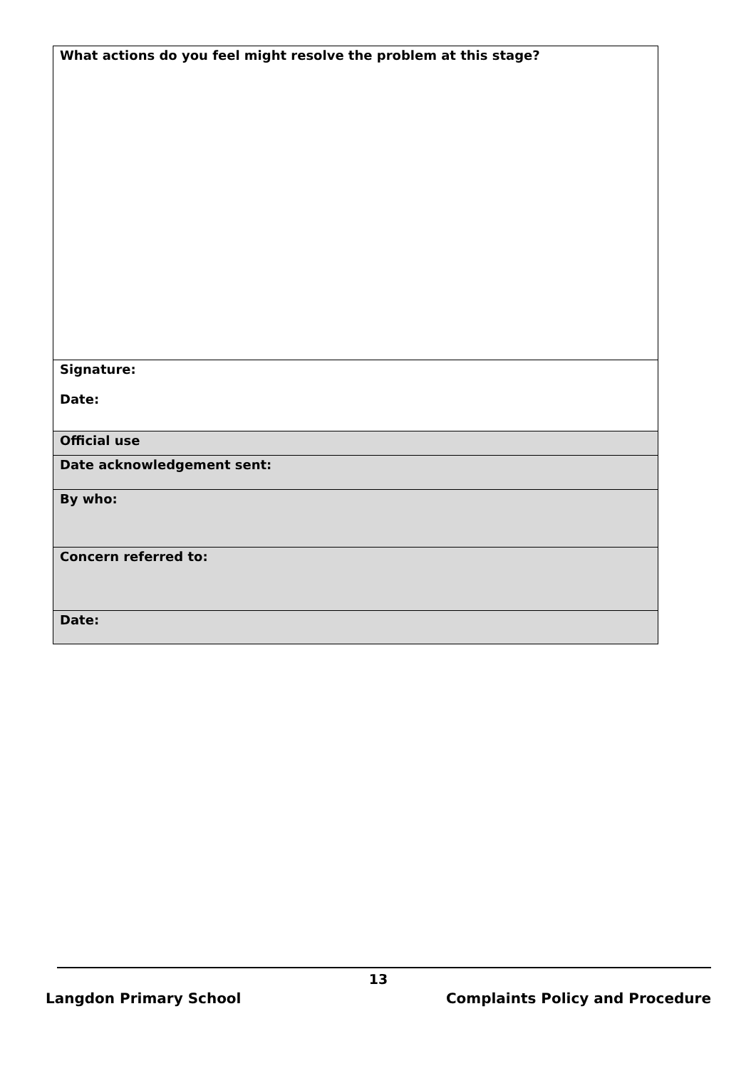| What actions do you feel might resolve the problem at this stage? |
| Signature: Date: |
| Official use |
| Date acknowledgement sent: |
| By who: |
| Concern referred to: |
| Date: |
13
Langdon Primary School Complaints Policy and Procedure